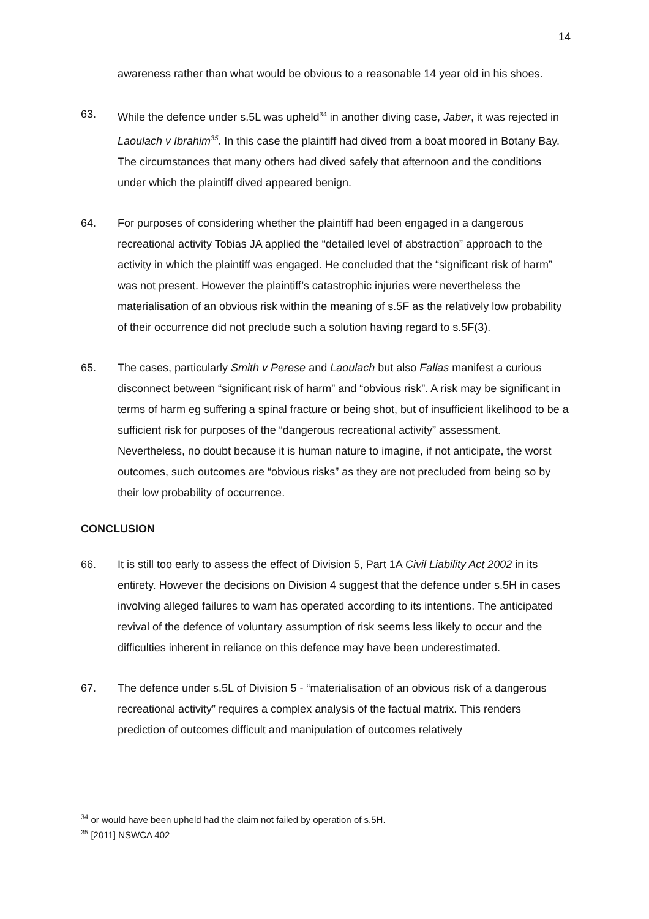14
awareness rather than what would be obvious to a reasonable 14 year old in his shoes.
63. While the defence under s.5L was upheld<sup>34</sup> in another diving case, Jaber, it was rejected in Laoulach v Ibrahim<sup>35</sup>. In this case the plaintiff had dived from a boat moored in Botany Bay. The circumstances that many others had dived safely that afternoon and the conditions under which the plaintiff dived appeared benign.
64. For purposes of considering whether the plaintiff had been engaged in a dangerous recreational activity Tobias JA applied the “detailed level of abstraction” approach to the activity in which the plaintiff was engaged. He concluded that the “significant risk of harm” was not present. However the plaintiff’s catastrophic injuries were nevertheless the materialisation of an obvious risk within the meaning of s.5F as the relatively low probability of their occurrence did not preclude such a solution having regard to s.5F(3).
65. The cases, particularly Smith v Perese and Laoulach but also Fallas manifest a curious disconnect between “significant risk of harm” and “obvious risk”. A risk may be significant in terms of harm eg suffering a spinal fracture or being shot, but of insufficient likelihood to be a sufficient risk for purposes of the “dangerous recreational activity” assessment. Nevertheless, no doubt because it is human nature to imagine, if not anticipate, the worst outcomes, such outcomes are “obvious risks” as they are not precluded from being so by their low probability of occurrence.
CONCLUSION
66. It is still too early to assess the effect of Division 5, Part 1A Civil Liability Act 2002 in its entirety. However the decisions on Division 4 suggest that the defence under s.5H in cases involving alleged failures to warn has operated according to its intentions. The anticipated revival of the defence of voluntary assumption of risk seems less likely to occur and the difficulties inherent in reliance on this defence may have been underestimated.
67. The defence under s.5L of Division 5 - “materialisation of an obvious risk of a dangerous recreational activity” requires a complex analysis of the factual matrix. This renders prediction of outcomes difficult and manipulation of outcomes relatively
<sup>34</sup> or would have been upheld had the claim not failed by operation of s.5H.
<sup>35</sup> [2011] NSWCA 402